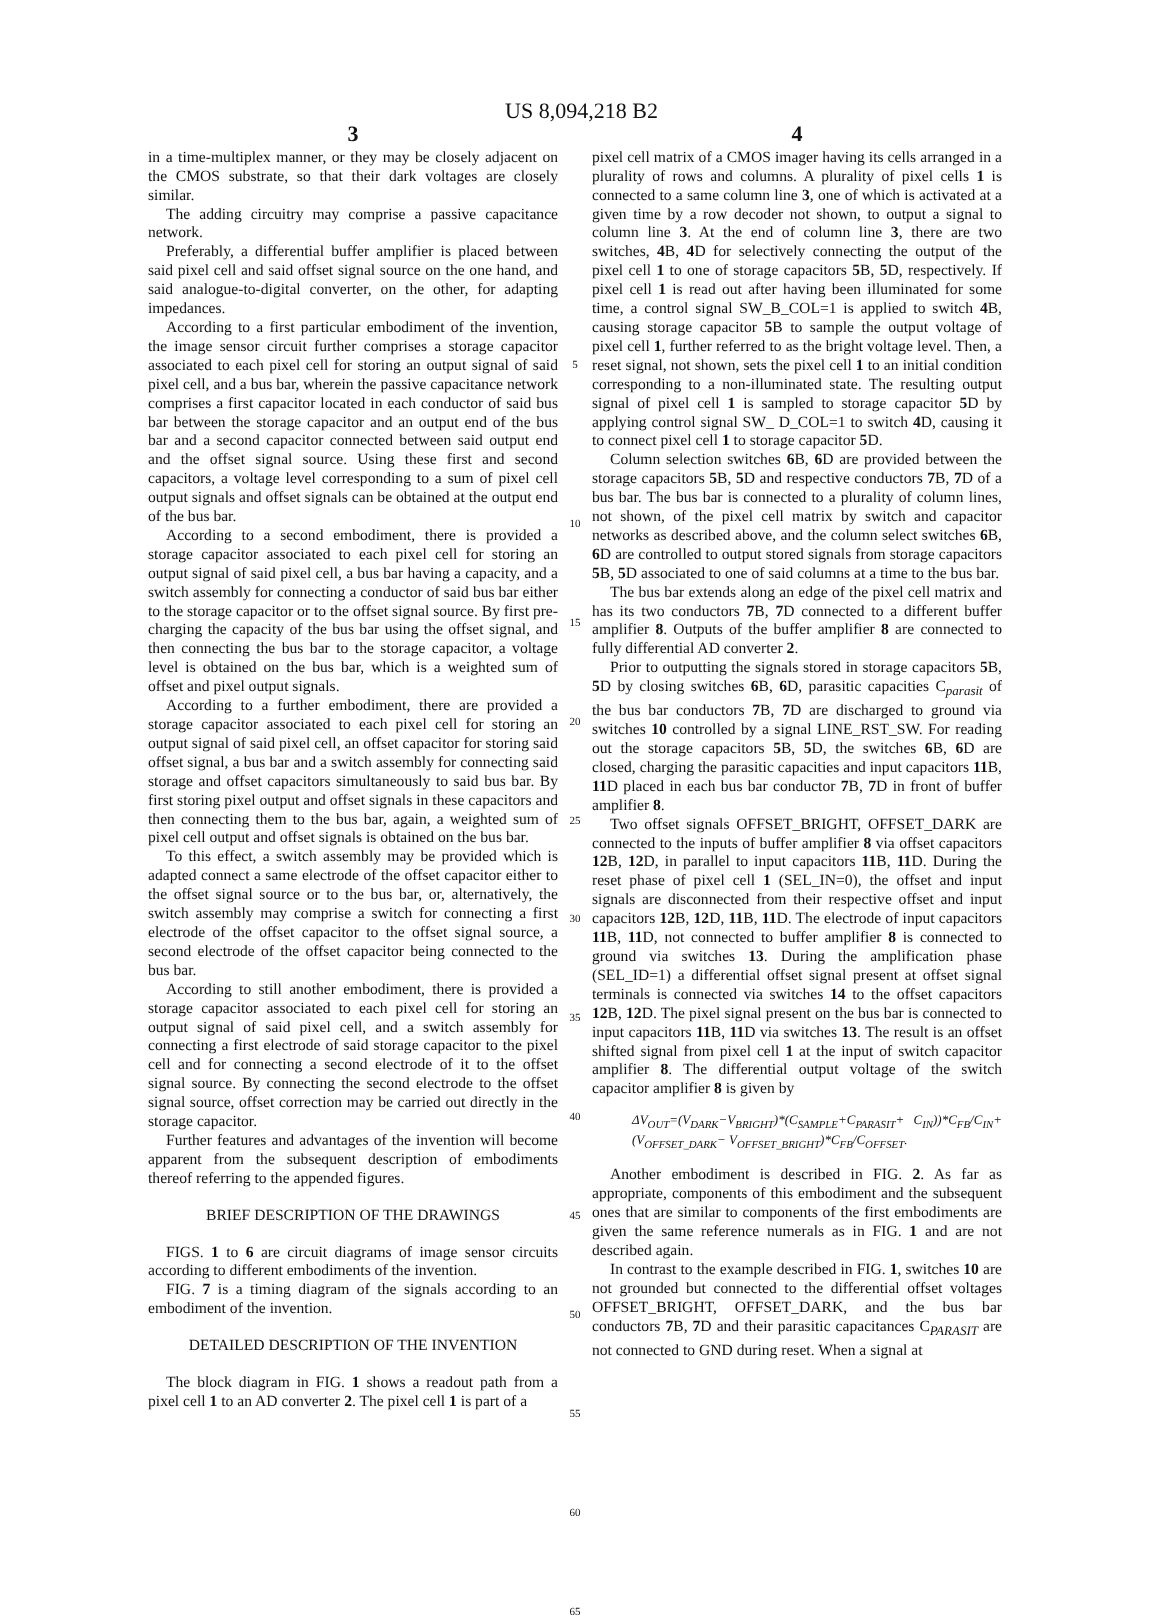US 8,094,218 B2
3
in a time-multiplex manner, or they may be closely adjacent on the CMOS substrate, so that their dark voltages are closely similar.
The adding circuitry may comprise a passive capacitance network.
Preferably, a differential buffer amplifier is placed between said pixel cell and said offset signal source on the one hand, and said analogue-to-digital converter, on the other, for adapting impedances.
According to a first particular embodiment of the invention, the image sensor circuit further comprises a storage capacitor associated to each pixel cell for storing an output signal of said pixel cell, and a bus bar, wherein the passive capacitance network comprises a first capacitor located in each conductor of said bus bar between the storage capacitor and an output end of the bus bar and a second capacitor connected between said output end and the offset signal source. Using these first and second capacitors, a voltage level corresponding to a sum of pixel cell output signals and offset signals can be obtained at the output end of the bus bar.
According to a second embodiment, there is provided a storage capacitor associated to each pixel cell for storing an output signal of said pixel cell, a bus bar having a capacity, and a switch assembly for connecting a conductor of said bus bar either to the storage capacitor or to the offset signal source. By first pre-charging the capacity of the bus bar using the offset signal, and then connecting the bus bar to the storage capacitor, a voltage level is obtained on the bus bar, which is a weighted sum of offset and pixel output signals.
According to a further embodiment, there are provided a storage capacitor associated to each pixel cell for storing an output signal of said pixel cell, an offset capacitor for storing said offset signal, a bus bar and a switch assembly for connecting said storage and offset capacitors simultaneously to said bus bar. By first storing pixel output and offset signals in these capacitors and then connecting them to the bus bar, again, a weighted sum of pixel cell output and offset signals is obtained on the bus bar.
To this effect, a switch assembly may be provided which is adapted connect a same electrode of the offset capacitor either to the offset signal source or to the bus bar, or, alternatively, the switch assembly may comprise a switch for connecting a first electrode of the offset capacitor to the offset signal source, a second electrode of the offset capacitor being connected to the bus bar.
According to still another embodiment, there is provided a storage capacitor associated to each pixel cell for storing an output signal of said pixel cell, and a switch assembly for connecting a first electrode of said storage capacitor to the pixel cell and for connecting a second electrode of it to the offset signal source. By connecting the second electrode to the offset signal source, offset correction may be carried out directly in the storage capacitor.
Further features and advantages of the invention will become apparent from the subsequent description of embodiments thereof referring to the appended figures.
BRIEF DESCRIPTION OF THE DRAWINGS
FIGS. 1 to 6 are circuit diagrams of image sensor circuits according to different embodiments of the invention.
FIG. 7 is a timing diagram of the signals according to an embodiment of the invention.
DETAILED DESCRIPTION OF THE INVENTION
The block diagram in FIG. 1 shows a readout path from a pixel cell 1 to an AD converter 2. The pixel cell 1 is part of a
5
10
15
20
25
30
35
40
45
50
55
60
65
4
pixel cell matrix of a CMOS imager having its cells arranged in a plurality of rows and columns. A plurality of pixel cells 1 is connected to a same column line 3, one of which is activated at a given time by a row decoder not shown, to output a signal to column line 3. At the end of column line 3, there are two switches, 4 B, 4 D for selectively connecting the output of the pixel cell 1 to one of storage capacitors 5 B, 5 D, respectively. If pixel cell 1 is read out after having been illuminated for some time, a control signal SW_B_COL=1 is applied to switch 4 B, causing storage capacitor 5 B to sample the output voltage of pixel cell 1, further referred to as the bright voltage level. Then, a reset signal, not shown, sets the pixel cell 1 to an initial condition corresponding to a non-illuminated state. The resulting output signal of pixel cell 1 is sampled to storage capacitor 5 D by applying control signal SW_ D_COL=1 to switch 4 D, causing it to connect pixel cell 1 to storage capacitor 5 D.
Column selection switches 6 B, 6 D are provided between the storage capacitors 5 B, 5 D and respective conductors 7 B, 7 D of a bus bar. The bus bar is connected to a plurality of column lines, not shown, of the pixel cell matrix by switch and capacitor networks as described above, and the column select switches 6 B, 6 D are controlled to output stored signals from storage capacitors 5 B, 5 D associated to one of said columns at a time to the bus bar.
The bus bar extends along an edge of the pixel cell matrix and has its two conductors 7 B, 7 D connected to a different buffer amplifier 8. Outputs of the buffer amplifier 8 are connected to fully differential AD converter 2.
Prior to outputting the signals stored in storage capacitors 5 B, 5 D by closing switches 6 B, 6 D, parasitic capacities C<sub>parasit</sub> of the bus bar conductors 7 B, 7 D are discharged to ground via switches 10 controlled by a signal LINE_RST_SW. For reading out the storage capacitors 5 B, 5 D, the switches 6 B, 6 D are closed, charging the parasitic capacities and input capacitors 11 B, 11 D placed in each bus bar conductor 7 B, 7 D in front of buffer amplifier 8.
Two offset signals OFFSET_BRIGHT, OFFSET_DARK are connected to the inputs of buffer amplifier 8 via offset capacitors 12 B, 12 D, in parallel to input capacitors 11 B, 11 D. During the reset phase of pixel cell 1 (SEL_IN=0), the offset and input signals are disconnected from their respective offset and input capacitors 12 B, 12 D, 11 B, 11 D. The electrode of input capacitors 11 B, 11 D, not connected to buffer amplifier 8 is connected to ground via switches 13. During the amplification phase (SEL_ID=1) a differential offset signal present at offset signal terminals is connected via switches 14 to the offset capacitors 12 B, 12 D. The pixel signal present on the bus bar is connected to input capacitors 11 B, 11 D via switches 13. The result is an offset shifted signal from pixel cell 1 at the input of switch capacitor amplifier 8. The differential output voltage of the switch capacitor amplifier 8 is given by
ΔV<sub>OUT</sub>=(V<sub>DARK</sub>−V<sub>BRIGHT</sub>)*(C<sub>SAMPLE</sub>+C<sub>PARASIT</sub>+ C<sub>IN</sub>))*C<sub>FB</sub>/C<sub>IN</sub>+(V<sub>OFFSET_DARK</sub>− V<sub>OFFSET_BRIGHT</sub>)*C<sub>FB</sub>/C<sub>OFFSET</sub>.
Another embodiment is described in FIG. 2. As far as appropriate, components of this embodiment and the subsequent ones that are similar to components of the first embodiments are given the same reference numerals as in FIG. 1 and are not described again.
In contrast to the example described in FIG. 1, switches 10 are not grounded but connected to the differential offset voltages OFFSET_BRIGHT, OFFSET_DARK, and the bus bar conductors 7 B, 7 D and their parasitic capacitances C<sub>PARASIT</sub> are not connected to GND during reset. When a signal at